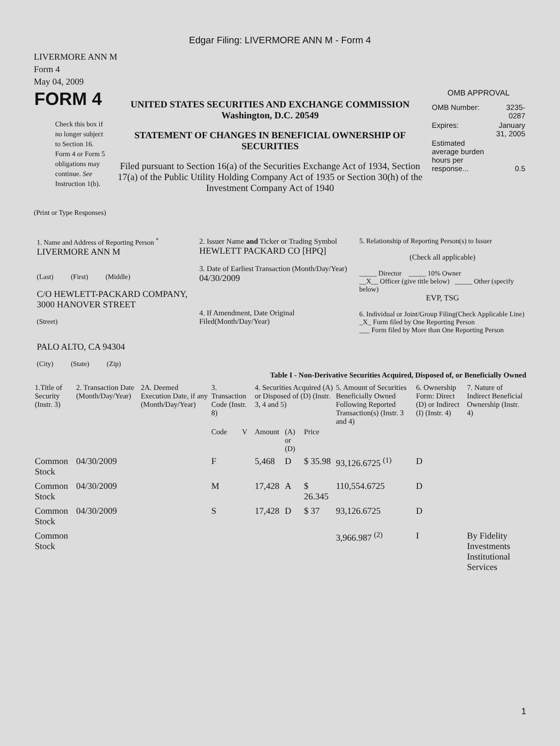Edgar Filing: LIVERMORE ANN M - Form 4
LIVERMORE ANN M
Form 4
May 04, 2009
| FORM 4 Check this box if no longer subject to Section 16. Form 4 or Form 5 obligations may continue. See Instruction 1(b). | UNITED STATES SECURITIES AND EXCHANGE COMMISSION Washington, D.C. 20549 STATEMENT OF CHANGES IN BENEFICIAL OWNERSHIP OF SECURITIES Filed pursuant to Section 16(a) of the Securities Exchange Act of 1934, Section 17(a) of the Public Utility Holding Company Act of 1935 or Section 30(h) of the Investment Company Act of 1940 | OMB APPROVAL / OMB Number: / 3235-0287 / / Expires: / January 31, 2005 / / Estimated average burden hours per response... / 0.5 / |
(Print or Type Responses)
| 1. Name and Address of Reporting Person <sup>*</sup> LIVERMORE ANN M (Last) (First) (Middle) C/O HEWLETT-PACKARD COMPANY, 3000 HANOVER STREET (Street) PALO ALTO, CA 94304 (City) (State) (Zip) | 2. Issuer Name and Ticker or Trading Symbol HEWLETT PACKARD CO [HPQ] 3. Date of Earliest Transaction (Month/Day/Year) 04/30/2009 4. If Amendment, Date Original Filed(Month/Day/Year) | 5. Relationship of Reporting Person(s) to Issuer (Check all applicable) _____ Director _____ 10% Owner __X__ Officer (give title below) _____ Other (specify below) EVP, TSG 6. Individual or Joint/Group Filing(Check Applicable Line) _X_ Form filed by One Reporting Person ___ Form filed by More than One Reporting Person |
Table I - Non-Derivative Securities Acquired, Disposed of, or Beneficially Owned
| 1.Title of Security (Instr. 3) | 2. Transaction Date (Month/Day/Year) | 2A. Deemed Execution Date, if any (Month/Day/Year) | 3. Transaction Code (Instr. 8) | | 4. Securities Acquired (A) or Disposed of (D) (Instr. 3, 4 and 5) | | | 5. Amount of Securities Beneficially Owned Following Reported Transaction(s) (Instr. 3 and 4) | 6. Ownership Form: Direct (D) or Indirect (I) (Instr. 4) | 7. Nature of Indirect Beneficial Ownership (Instr. 4) |
| --- | --- | --- | --- | --- | --- | --- | --- | --- | --- | --- |
| | | | Code | V | Amount | (A) or (D) | Price | | | |
| Common Stock | 04/30/2009 | | F | | 5,468 | D | $ 35.98 | 93,126.6725 <sup>(1)</sup> | D | |
| Common Stock | 04/30/2009 | | M | | 17,428 | A | $ 26.345 | 110,554.6725 | D | |
| Common Stock | 04/30/2009 | | S | | 17,428 | D | $ 37 | 93,126.6725 | D | |
| Common Stock | | | | | | | | 3,966.987 <sup>(2)</sup> | I | By Fidelity Investments Institutional Services |
1